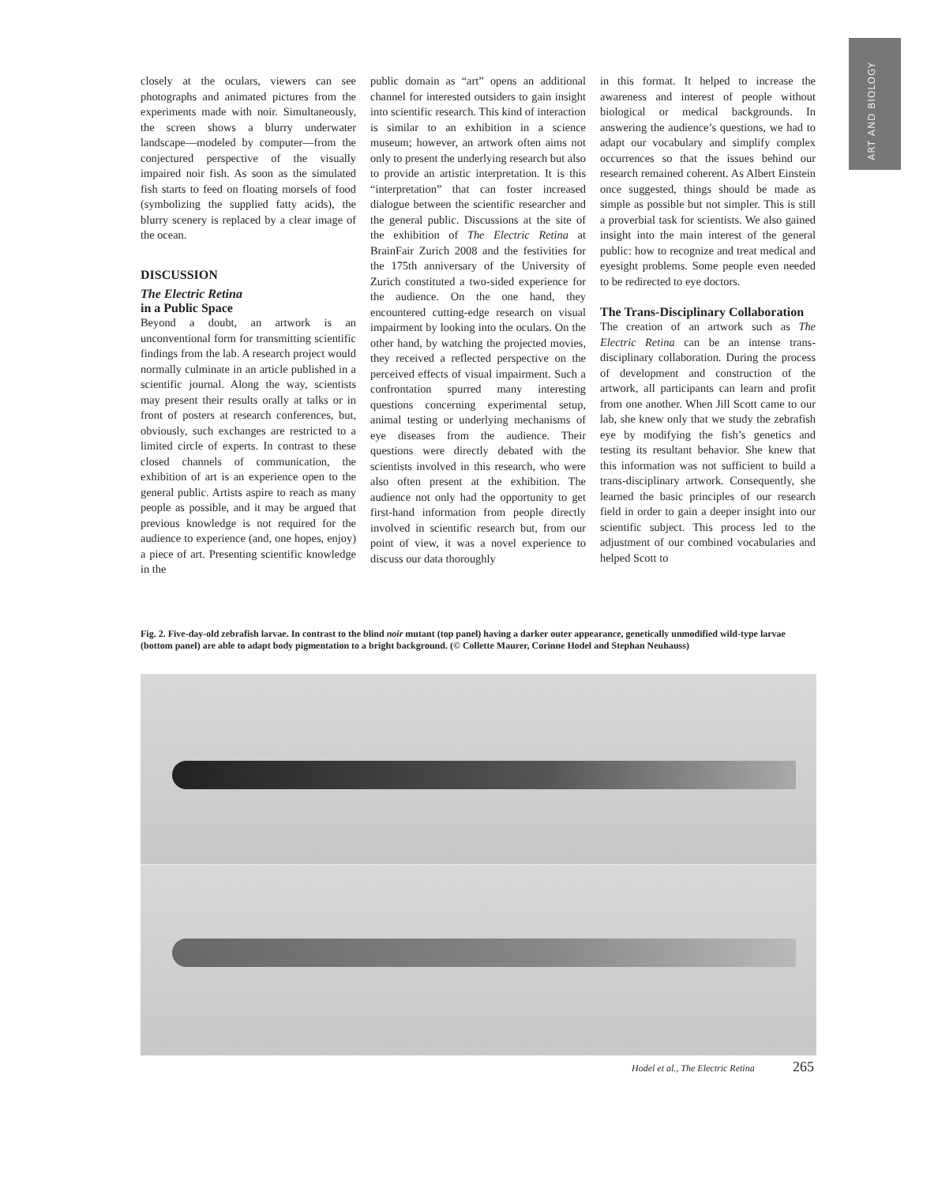ART AND BIOLOGY
closely at the oculars, viewers can see photographs and animated pictures from the experiments made with noir. Simultaneously, the screen shows a blurry underwater landscape—modeled by computer—from the conjectured perspective of the visually impaired noir fish. As soon as the simulated fish starts to feed on floating morsels of food (symbolizing the supplied fatty acids), the blurry scenery is replaced by a clear image of the ocean.
DISCUSSION
The Electric Retina
in a Public Space
Beyond a doubt, an artwork is an unconventional form for transmitting scientific findings from the lab. A research project would normally culminate in an article published in a scientific journal. Along the way, scientists may present their results orally at talks or in front of posters at research conferences, but, obviously, such exchanges are restricted to a limited circle of experts. In contrast to these closed channels of communication, the exhibition of art is an experience open to the general public. Artists aspire to reach as many people as possible, and it may be argued that previous knowledge is not required for the audience to experience (and, one hopes, enjoy) a piece of art. Presenting scientific knowledge in the
public domain as “art” opens an additional channel for interested outsiders to gain insight into scientific research. This kind of interaction is similar to an exhibition in a science museum; however, an artwork often aims not only to present the underlying research but also to provide an artistic interpretation. It is this “interpretation” that can foster increased dialogue between the scientific researcher and the general public. Discussions at the site of the exhibition of The Electric Retina at BrainFair Zurich 2008 and the festivities for the 175th anniversary of the University of Zurich constituted a two-sided experience for the audience. On the one hand, they encountered cutting-edge research on visual impairment by looking into the oculars. On the other hand, by watching the projected movies, they received a reflected perspective on the perceived effects of visual impairment. Such a confrontation spurred many interesting questions concerning experimental setup, animal testing or underlying mechanisms of eye diseases from the audience. Their questions were directly debated with the scientists involved in this research, who were also often present at the exhibition. The audience not only had the opportunity to get first-hand information from people directly involved in scientific research but, from our point of view, it was a novel experience to discuss our data thoroughly
in this format. It helped to increase the awareness and interest of people without biological or medical backgrounds. In answering the audience’s questions, we had to adapt our vocabulary and simplify complex occurrences so that the issues behind our research remained coherent. As Albert Einstein once suggested, things should be made as simple as possible but not simpler. This is still a proverbial task for scientists. We also gained insight into the main interest of the general public: how to recognize and treat medical and eyesight problems. Some people even needed to be redirected to eye doctors.
The Trans-Disciplinary Collaboration
The creation of an artwork such as The Electric Retina can be an intense trans-disciplinary collaboration. During the process of development and construction of the artwork, all participants can learn and profit from one another. When Jill Scott came to our lab, she knew only that we study the zebrafish eye by modifying the fish’s genetics and testing its resultant behavior. She knew that this information was not sufficient to build a trans-disciplinary artwork. Consequently, she learned the basic principles of our research field in order to gain a deeper insight into our scientific subject. This process led to the adjustment of our combined vocabularies and helped Scott to
Fig. 2. Five-day-old zebrafish larvae. In contrast to the blind noir mutant (top panel) having a darker outer appearance, genetically unmodified wild-type larvae (bottom panel) are able to adapt body pigmentation to a bright background. (© Collette Maurer, Corinne Hodel and Stephan Neuhauss)
Hodel et al., The Electric Retina
265